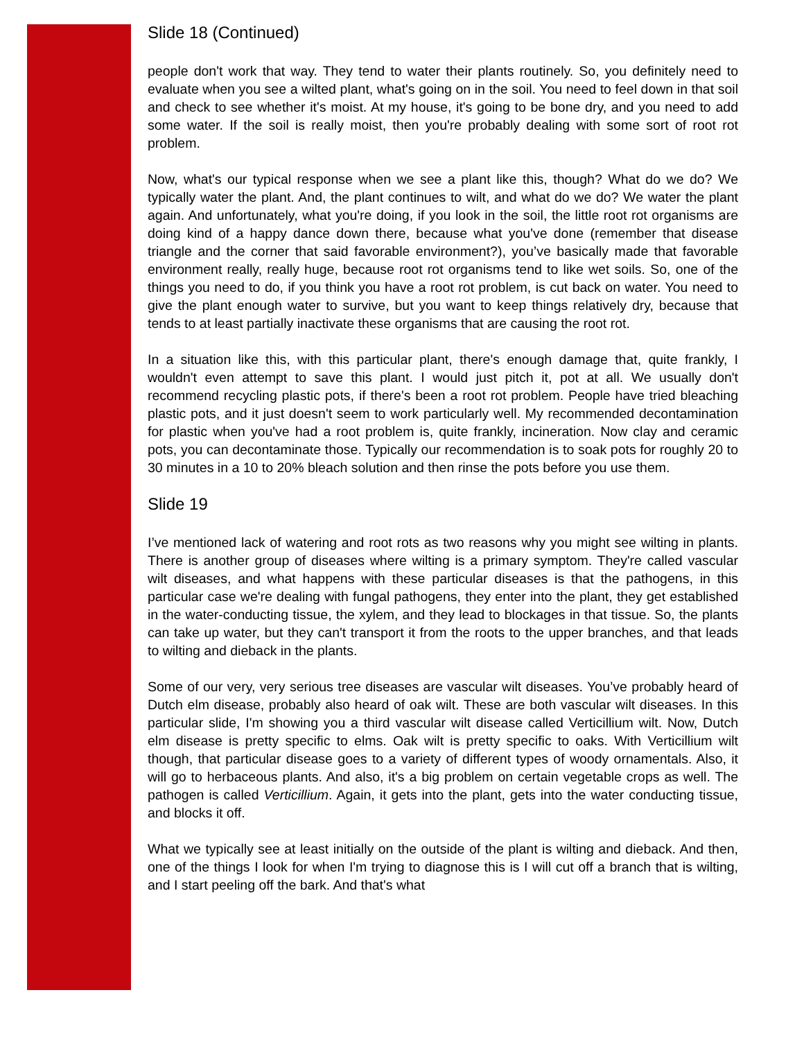Slide 18 (Continued)
people don't work that way. They tend to water their plants routinely. So, you definitely need to evaluate when you see a wilted plant, what's going on in the soil. You need to feel down in that soil and check to see whether it's moist. At my house, it's going to be bone dry, and you need to add some water. If the soil is really moist, then you're probably dealing with some sort of root rot problem.
Now, what's our typical response when we see a plant like this, though? What do we do? We typically water the plant. And, the plant continues to wilt, and what do we do? We water the plant again. And unfortunately, what you're doing, if you look in the soil, the little root rot organisms are doing kind of a happy dance down there, because what you've done (remember that disease triangle and the corner that said favorable environment?), you’ve basically made that favorable environment really, really huge, because root rot organisms tend to like wet soils. So, one of the things you need to do, if you think you have a root rot problem, is cut back on water. You need to give the plant enough water to survive, but you want to keep things relatively dry, because that tends to at least partially inactivate these organisms that are causing the root rot.
In a situation like this, with this particular plant, there's enough damage that, quite frankly, I wouldn't even attempt to save this plant. I would just pitch it, pot at all. We usually don't recommend recycling plastic pots, if there's been a root rot problem. People have tried bleaching plastic pots, and it just doesn't seem to work particularly well. My recommended decontamination for plastic when you've had a root problem is, quite frankly, incineration. Now clay and ceramic pots, you can decontaminate those. Typically our recommendation is to soak pots for roughly 20 to 30 minutes in a 10 to 20% bleach solution and then rinse the pots before you use them.
Slide 19
I’ve mentioned lack of watering and root rots as two reasons why you might see wilting in plants. There is another group of diseases where wilting is a primary symptom. They're called vascular wilt diseases, and what happens with these particular diseases is that the pathogens, in this particular case we're dealing with fungal pathogens, they enter into the plant, they get established in the water-conducting tissue, the xylem, and they lead to blockages in that tissue. So, the plants can take up water, but they can't transport it from the roots to the upper branches, and that leads to wilting and dieback in the plants.
Some of our very, very serious tree diseases are vascular wilt diseases. You’ve probably heard of Dutch elm disease, probably also heard of oak wilt. These are both vascular wilt diseases. In this particular slide, I'm showing you a third vascular wilt disease called Verticillium wilt. Now, Dutch elm disease is pretty specific to elms. Oak wilt is pretty specific to oaks. With Verticillium wilt though, that particular disease goes to a variety of different types of woody ornamentals. Also, it will go to herbaceous plants. And also, it's a big problem on certain vegetable crops as well. The pathogen is called Verticillium. Again, it gets into the plant, gets into the water conducting tissue, and blocks it off.
What we typically see at least initially on the outside of the plant is wilting and dieback. And then, one of the things I look for when I'm trying to diagnose this is I will cut off a branch that is wilting, and I start peeling off the bark. And that's what